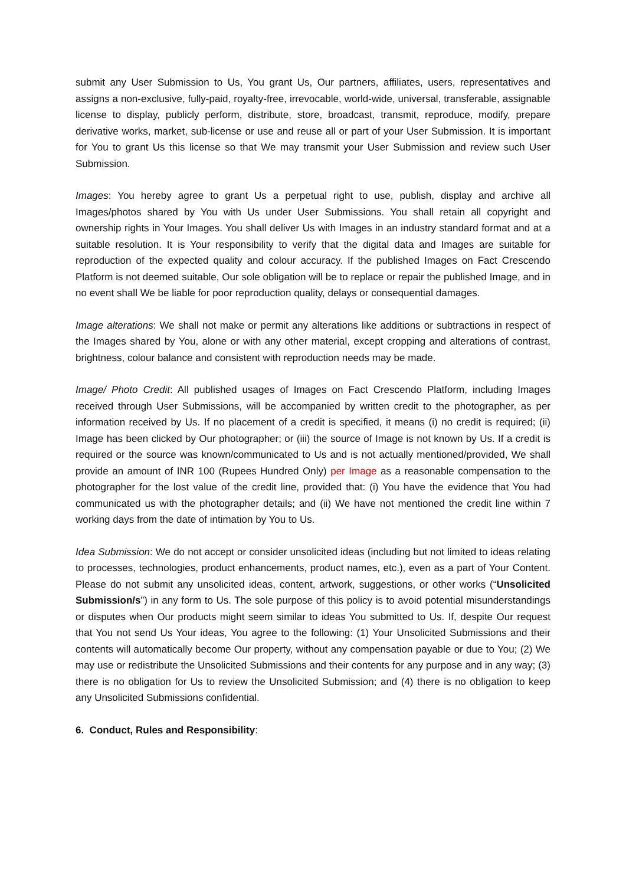submit any User Submission to Us, You grant Us, Our partners, affiliates, users, representatives and assigns a non-exclusive, fully-paid, royalty-free, irrevocable, world-wide, universal, transferable, assignable license to display, publicly perform, distribute, store, broadcast, transmit, reproduce, modify, prepare derivative works, market, sub-license or use and reuse all or part of your User Submission. It is important for You to grant Us this license so that We may transmit your User Submission and review such User Submission.
Images: You hereby agree to grant Us a perpetual right to use, publish, display and archive all Images/photos shared by You with Us under User Submissions. You shall retain all copyright and ownership rights in Your Images. You shall deliver Us with Images in an industry standard format and at a suitable resolution. It is Your responsibility to verify that the digital data and Images are suitable for reproduction of the expected quality and colour accuracy. If the published Images on Fact Crescendo Platform is not deemed suitable, Our sole obligation will be to replace or repair the published Image, and in no event shall We be liable for poor reproduction quality, delays or consequential damages.
Image alterations: We shall not make or permit any alterations like additions or subtractions in respect of the Images shared by You, alone or with any other material, except cropping and alterations of contrast, brightness, colour balance and consistent with reproduction needs may be made.
Image/ Photo Credit: All published usages of Images on Fact Crescendo Platform, including Images received through User Submissions, will be accompanied by written credit to the photographer, as per information received by Us. If no placement of a credit is specified, it means (i) no credit is required; (ii) Image has been clicked by Our photographer; or (iii) the source of Image is not known by Us. If a credit is required or the source was known/communicated to Us and is not actually mentioned/provided, We shall provide an amount of INR 100 (Rupees Hundred Only) per Image as a reasonable compensation to the photographer for the lost value of the credit line, provided that: (i) You have the evidence that You had communicated us with the photographer details; and (ii) We have not mentioned the credit line within 7 working days from the date of intimation by You to Us.
Idea Submission: We do not accept or consider unsolicited ideas (including but not limited to ideas relating to processes, technologies, product enhancements, product names, etc.), even as a part of Your Content. Please do not submit any unsolicited ideas, content, artwork, suggestions, or other works (“Unsolicited Submission/s”) in any form to Us. The sole purpose of this policy is to avoid potential misunderstandings or disputes when Our products might seem similar to ideas You submitted to Us. If, despite Our request that You not send Us Your ideas, You agree to the following: (1) Your Unsolicited Submissions and their contents will automatically become Our property, without any compensation payable or due to You; (2) We may use or redistribute the Unsolicited Submissions and their contents for any purpose and in any way; (3) there is no obligation for Us to review the Unsolicited Submission; and (4) there is no obligation to keep any Unsolicited Submissions confidential.
6. Conduct, Rules and Responsibility: